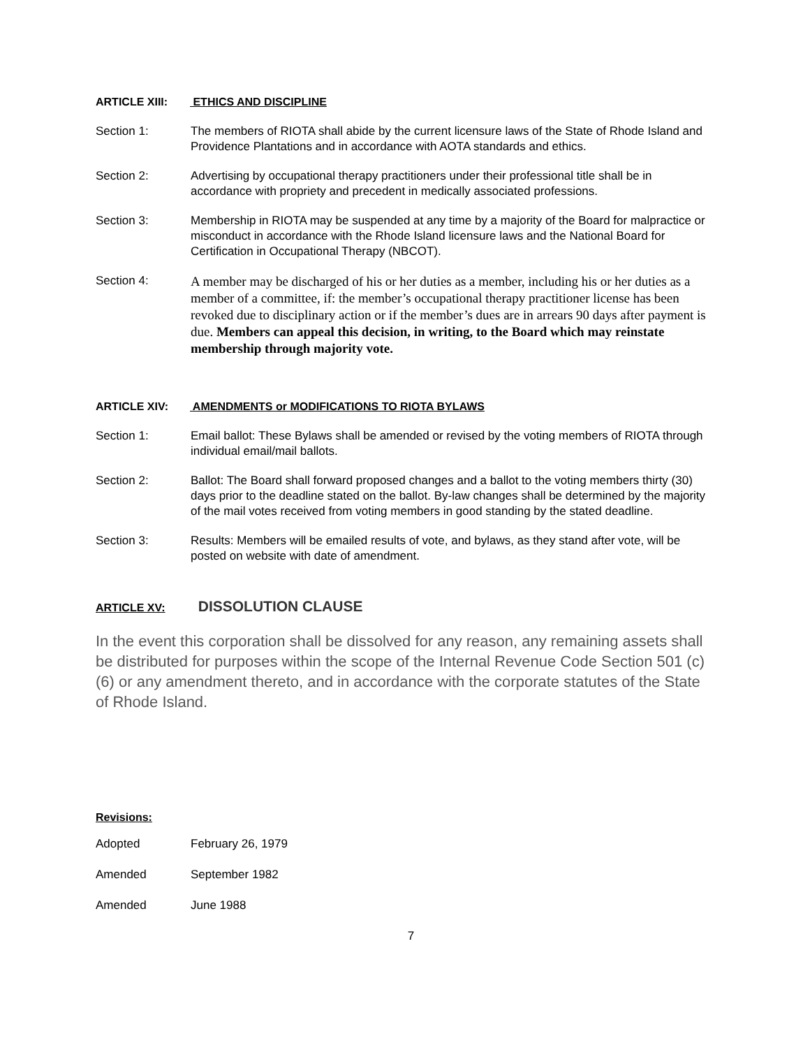ARTICLE XIII: ETHICS AND DISCIPLINE
Section 1: The members of RIOTA shall abide by the current licensure laws of the State of Rhode Island and Providence Plantations and in accordance with AOTA standards and ethics.
Section 2: Advertising by occupational therapy practitioners under their professional title shall be in accordance with propriety and precedent in medically associated professions.
Section 3: Membership in RIOTA may be suspended at any time by a majority of the Board for malpractice or misconduct in accordance with the Rhode Island licensure laws and the National Board for Certification in Occupational Therapy (NBCOT).
Section 4:
A member may be discharged of his or her duties as a member, including his or her duties as a member of a committee, if: the member’s occupational therapy practitioner license has been revoked due to disciplinary action or if the member’s dues are in arrears 90 days after payment is due. Members can appeal this decision, in writing, to the Board which may reinstate membership through majority vote.
ARTICLE XIV: AMENDMENTS or MODIFICATIONS TO RIOTA BYLAWS
Section 1: Email ballot: These Bylaws shall be amended or revised by the voting members of RIOTA through individual email/mail ballots.
Section 2: Ballot: The Board shall forward proposed changes and a ballot to the voting members thirty (30) days prior to the deadline stated on the ballot. By-law changes shall be determined by the majority of the mail votes received from voting members in good standing by the stated deadline.
Section 3: Results: Members will be emailed results of vote, and bylaws, as they stand after vote, will be posted on website with date of amendment.
ARTICLE XV: DISSOLUTION CLAUSE
In the event this corporation shall be dissolved for any reason, any remaining assets shall be distributed for purposes within the scope of the Internal Revenue Code Section 501 (c) (6) or any amendment thereto, and in accordance with the corporate statutes of the State of Rhode Island.
Revisions:
Adopted February 26, 1979
Amended September 1982
Amended June 1988
7